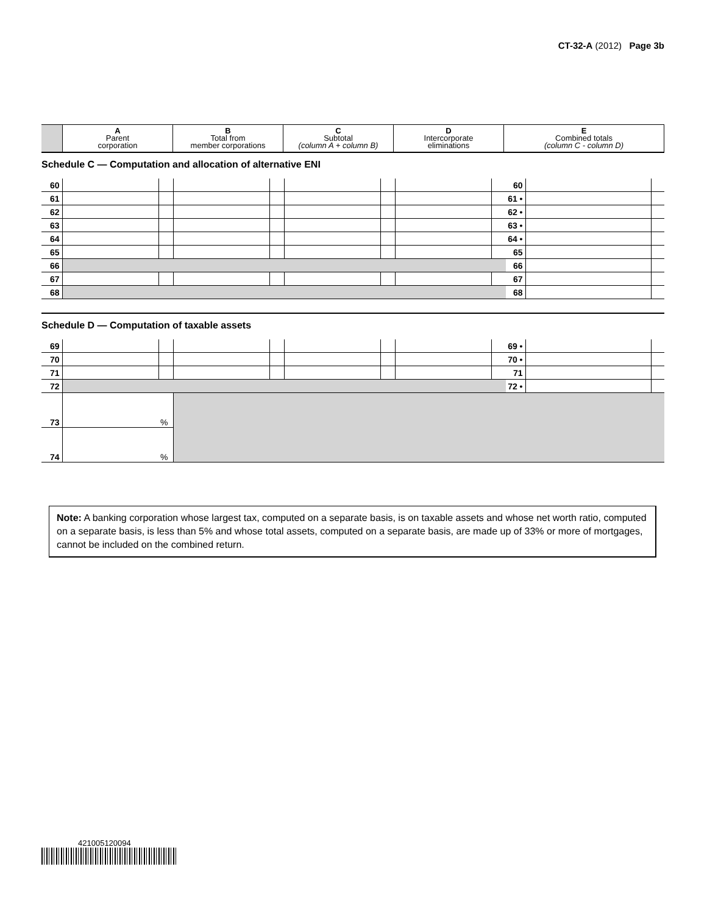CT-32-A (2012) Page 3b
| | A Parent corporation | B Total from member corporations | C Subtotal (column A + column B) | D Intercorporate eliminations | E Combined totals (column C - column D) |
| --- | --- | --- | --- | --- | --- |
Schedule C — Computation and allocation of alternative ENI
| 60 | | | | | | | | | 60 | | |
| 61 | | | | | | | | | 61 • | | |
| 62 | | | | | | | | | 62 • | | |
| 63 | | | | | | | | | 63 • | | |
| 64 | | | | | | | | | 64 • | | |
| 65 | | | | | | | | | 65 | | |
| 66 | | | | | | | | | 66 | | |
| 67 | | | | | | | | | 67 | | |
| 68 | | | | | | | | | 68 | | |
Schedule D — Computation of taxable assets
| 69 | | | | | | | | | 69 • | | |
| 70 | | | | | | | | | 70 • | | |
| 71 | | | | | | | | | 71 | | |
| 72 | | | | | | | | | 72 • | | |
| 73 | | % | | | | | | | | | |
| 74 | | % | | | | | | | | | |
Note: A banking corporation whose largest tax, computed on a separate basis, is on taxable assets and whose net worth ratio, computed on a separate basis, is less than 5% and whose total assets, computed on a separate basis, are made up of 33% or more of mortgages, cannot be included on the combined return.
421005120094